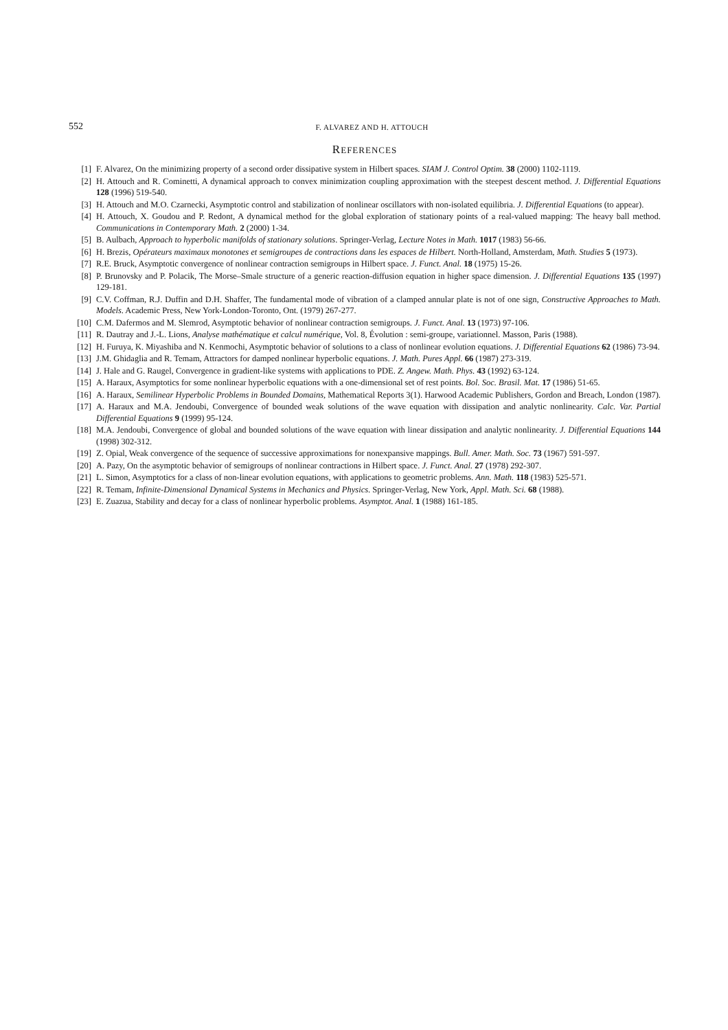552 F. ALVAREZ AND H. ATTOUCH
REFERENCES
[1] F. Alvarez, On the minimizing property of a second order dissipative system in Hilbert spaces. SIAM J. Control Optim. 38 (2000) 1102-1119.
[2] H. Attouch and R. Cominetti, A dynamical approach to convex minimization coupling approximation with the steepest descent method. J. Differential Equations 128 (1996) 519-540.
[3] H. Attouch and M.O. Czarnecki, Asymptotic control and stabilization of nonlinear oscillators with non-isolated equilibria. J. Differential Equations (to appear).
[4] H. Attouch, X. Goudou and P. Redont, A dynamical method for the global exploration of stationary points of a real-valued mapping: The heavy ball method. Communications in Contemporary Math. 2 (2000) 1-34.
[5] B. Aulbach, Approach to hyperbolic manifolds of stationary solutions. Springer-Verlag, Lecture Notes in Math. 1017 (1983) 56-66.
[6] H. Brezis, Opérateurs maximaux monotones et semigroupes de contractions dans les espaces de Hilbert. North-Holland, Amsterdam, Math. Studies 5 (1973).
[7] R.E. Bruck, Asymptotic convergence of nonlinear contraction semigroups in Hilbert space. J. Funct. Anal. 18 (1975) 15-26.
[8] P. Brunovsky and P. Polacik, The Morse–Smale structure of a generic reaction-diffusion equation in higher space dimension. J. Differential Equations 135 (1997) 129-181.
[9] C.V. Coffman, R.J. Duffin and D.H. Shaffer, The fundamental mode of vibration of a clamped annular plate is not of one sign, Constructive Approaches to Math. Models. Academic Press, New York-London-Toronto, Ont. (1979) 267-277.
[10] C.M. Dafermos and M. Slemrod, Asymptotic behavior of nonlinear contraction semigroups. J. Funct. Anal. 13 (1973) 97-106.
[11] R. Dautray and J.-L. Lions, Analyse mathématique et calcul numérique, Vol. 8, Évolution : semi-groupe, variationnel. Masson, Paris (1988).
[12] H. Furuya, K. Miyashiba and N. Kenmochi, Asymptotic behavior of solutions to a class of nonlinear evolution equations. J. Differential Equations 62 (1986) 73-94.
[13] J.M. Ghidaglia and R. Temam, Attractors for damped nonlinear hyperbolic equations. J. Math. Pures Appl. 66 (1987) 273-319.
[14] J. Hale and G. Raugel, Convergence in gradient-like systems with applications to PDE. Z. Angew. Math. Phys. 43 (1992) 63-124.
[15] A. Haraux, Asymptotics for some nonlinear hyperbolic equations with a one-dimensional set of rest points. Bol. Soc. Brasil. Mat. 17 (1986) 51-65.
[16] A. Haraux, Semilinear Hyperbolic Problems in Bounded Domains, Mathematical Reports 3(1). Harwood Academic Publishers, Gordon and Breach, London (1987).
[17] A. Haraux and M.A. Jendoubi, Convergence of bounded weak solutions of the wave equation with dissipation and analytic nonlinearity. Calc. Var. Partial Differential Equations 9 (1999) 95-124.
[18] M.A. Jendoubi, Convergence of global and bounded solutions of the wave equation with linear dissipation and analytic nonlinearity. J. Differential Equations 144 (1998) 302-312.
[19] Z. Opial, Weak convergence of the sequence of successive approximations for nonexpansive mappings. Bull. Amer. Math. Soc. 73 (1967) 591-597.
[20] A. Pazy, On the asymptotic behavior of semigroups of nonlinear contractions in Hilbert space. J. Funct. Anal. 27 (1978) 292-307.
[21] L. Simon, Asymptotics for a class of non-linear evolution equations, with applications to geometric problems. Ann. Math. 118 (1983) 525-571.
[22] R. Temam, Infinite-Dimensional Dynamical Systems in Mechanics and Physics. Springer-Verlag, New York, Appl. Math. Sci. 68 (1988).
[23] E. Zuazua, Stability and decay for a class of nonlinear hyperbolic problems. Asymptot. Anal. 1 (1988) 161-185.